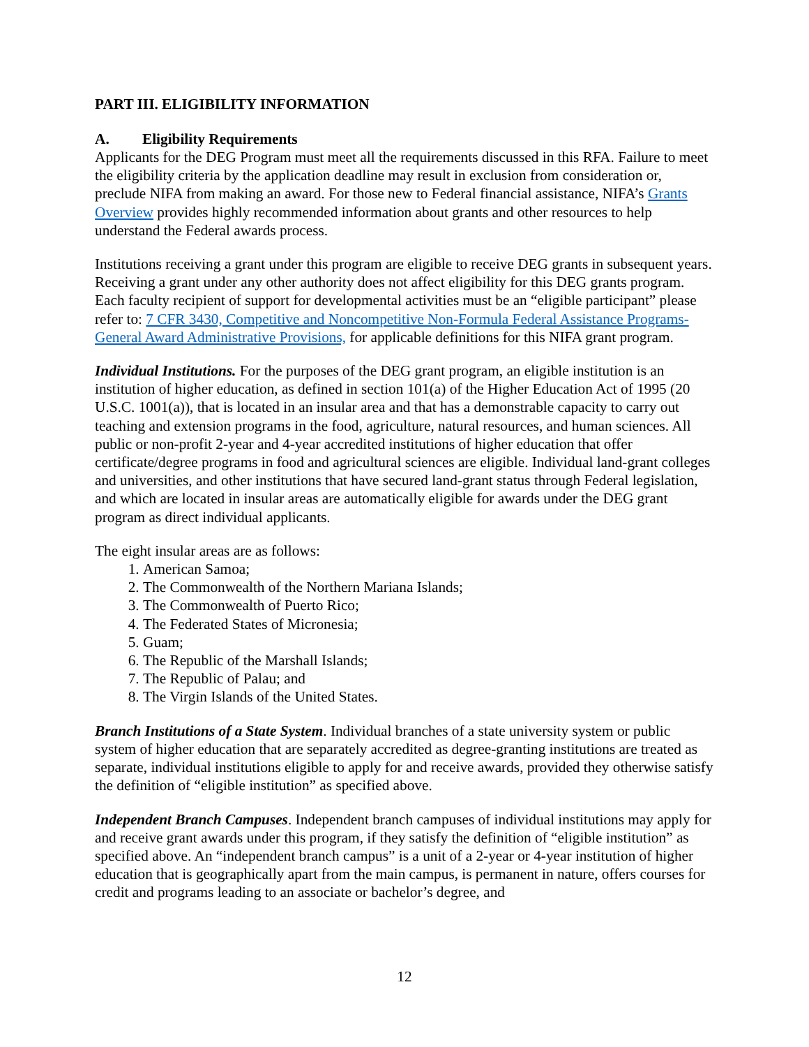PART III. ELIGIBILITY INFORMATION
A. Eligibility Requirements
Applicants for the DEG Program must meet all the requirements discussed in this RFA. Failure to meet the eligibility criteria by the application deadline may result in exclusion from consideration or, preclude NIFA from making an award. For those new to Federal financial assistance, NIFA’s Grants Overview provides highly recommended information about grants and other resources to help understand the Federal awards process.
Institutions receiving a grant under this program are eligible to receive DEG grants in subsequent years. Receiving a grant under any other authority does not affect eligibility for this DEG grants program. Each faculty recipient of support for developmental activities must be an “eligible participant” please refer to: 7 CFR 3430, Competitive and Noncompetitive Non-Formula Federal Assistance Programs-General Award Administrative Provisions, for applicable definitions for this NIFA grant program.
Individual Institutions. For the purposes of the DEG grant program, an eligible institution is an institution of higher education, as defined in section 101(a) of the Higher Education Act of 1995 (20 U.S.C. 1001(a)), that is located in an insular area and that has a demonstrable capacity to carry out teaching and extension programs in the food, agriculture, natural resources, and human sciences. All public or non-profit 2-year and 4-year accredited institutions of higher education that offer certificate/degree programs in food and agricultural sciences are eligible. Individual land-grant colleges and universities, and other institutions that have secured land-grant status through Federal legislation, and which are located in insular areas are automatically eligible for awards under the DEG grant program as direct individual applicants.
The eight insular areas are as follows:
1. American Samoa;
2. The Commonwealth of the Northern Mariana Islands;
3. The Commonwealth of Puerto Rico;
4. The Federated States of Micronesia;
5. Guam;
6. The Republic of the Marshall Islands;
7. The Republic of Palau; and
8. The Virgin Islands of the United States.
Branch Institutions of a State System. Individual branches of a state university system or public system of higher education that are separately accredited as degree-granting institutions are treated as separate, individual institutions eligible to apply for and receive awards, provided they otherwise satisfy the definition of “eligible institution” as specified above.
Independent Branch Campuses. Independent branch campuses of individual institutions may apply for and receive grant awards under this program, if they satisfy the definition of “eligible institution” as specified above. An “independent branch campus” is a unit of a 2-year or 4-year institution of higher education that is geographically apart from the main campus, is permanent in nature, offers courses for credit and programs leading to an associate or bachelor’s degree, and
12